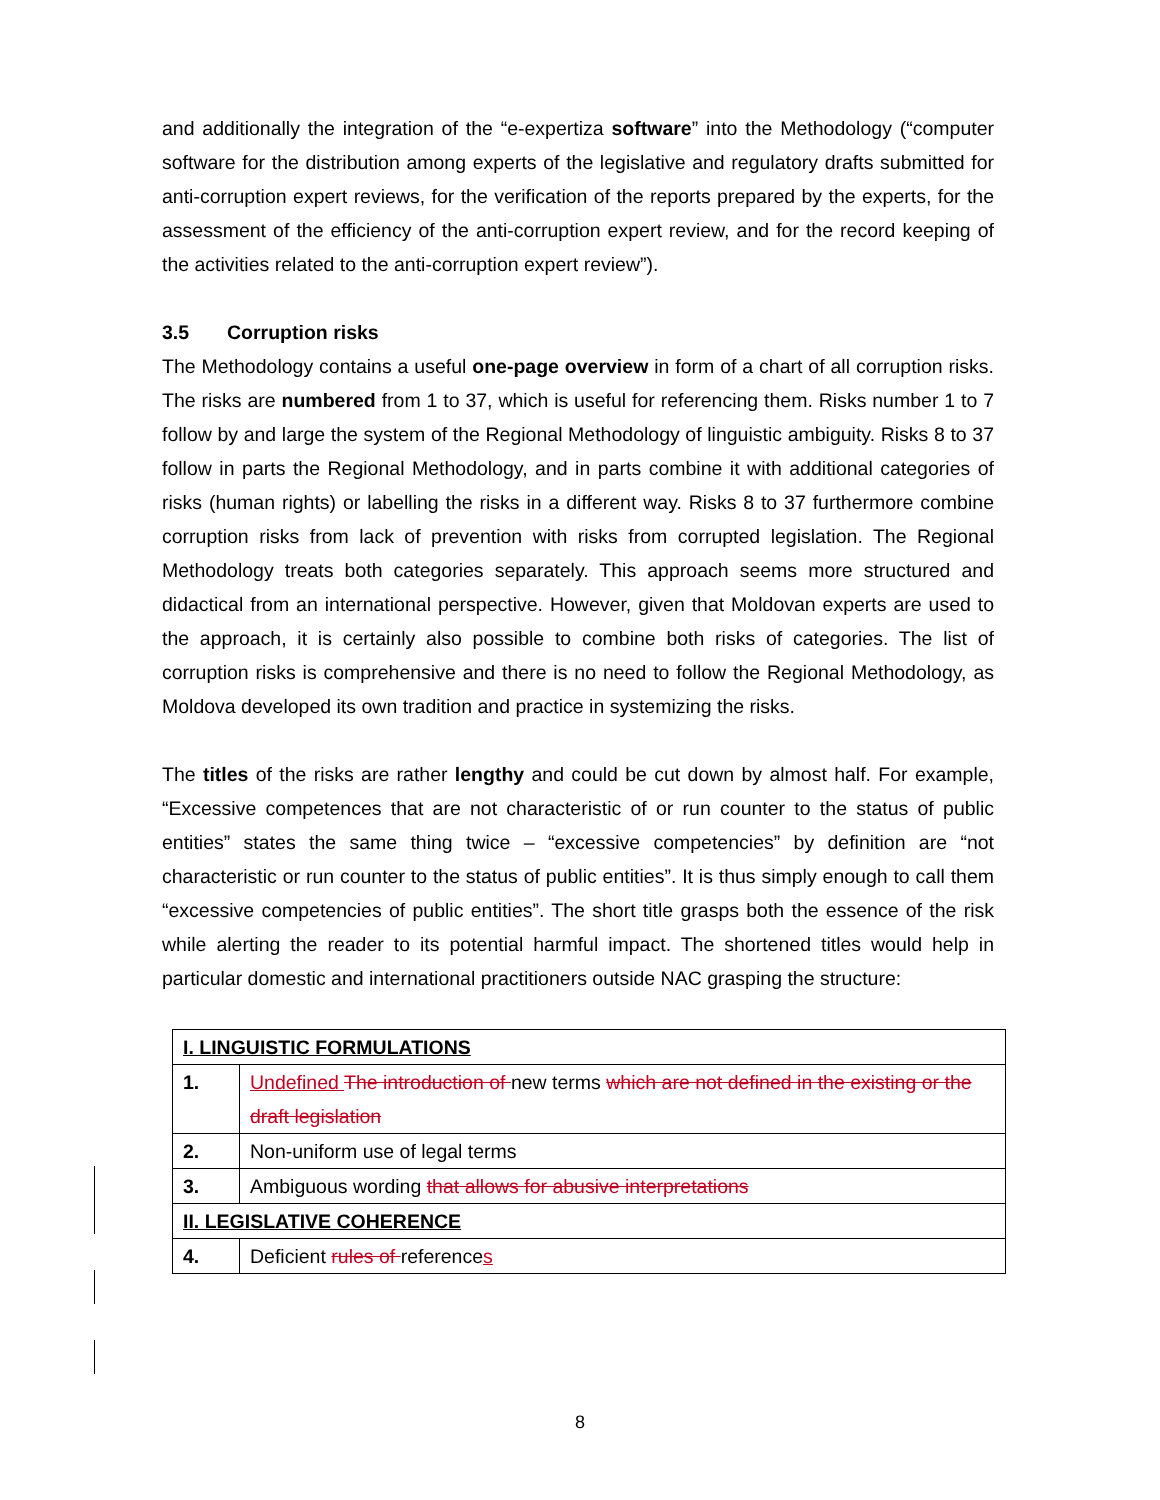and additionally the integration of the “e-expertiza software” into the Methodology (“computer software for the distribution among experts of the legislative and regulatory drafts submitted for anti-corruption expert reviews, for the verification of the reports prepared by the experts, for the assessment of the efficiency of the anti-corruption expert review, and for the record keeping of the activities related to the anti-corruption expert review”).
3.5 Corruption risks
The Methodology contains a useful one-page overview in form of a chart of all corruption risks. The risks are numbered from 1 to 37, which is useful for referencing them. Risks number 1 to 7 follow by and large the system of the Regional Methodology of linguistic ambiguity. Risks 8 to 37 follow in parts the Regional Methodology, and in parts combine it with additional categories of risks (human rights) or labelling the risks in a different way. Risks 8 to 37 furthermore combine corruption risks from lack of prevention with risks from corrupted legislation. The Regional Methodology treats both categories separately. This approach seems more structured and didactical from an international perspective. However, given that Moldovan experts are used to the approach, it is certainly also possible to combine both risks of categories. The list of corruption risks is comprehensive and there is no need to follow the Regional Methodology, as Moldova developed its own tradition and practice in systemizing the risks.
The titles of the risks are rather lengthy and could be cut down by almost half. For example, “Excessive competences that are not characteristic of or run counter to the status of public entities” states the same thing twice – “excessive competencies” by definition are “not characteristic or run counter to the status of public entities”. It is thus simply enough to call them “excessive competencies of public entities”. The short title grasps both the essence of the risk while alerting the reader to its potential harmful impact. The shortened titles would help in particular domestic and international practitioners outside NAC grasping the structure:
| I. LINGUISTIC FORMULATIONS | |
| 1. | Undefined The introduction of new terms which are not defined in the existing or the draft legislation |
| 2. | Non-uniform use of legal terms |
| 3. | Ambiguous wording that allows for abusive interpretations |
| II. LEGISLATIVE COHERENCE | |
| 4. | Deficient rules of reference s |
8